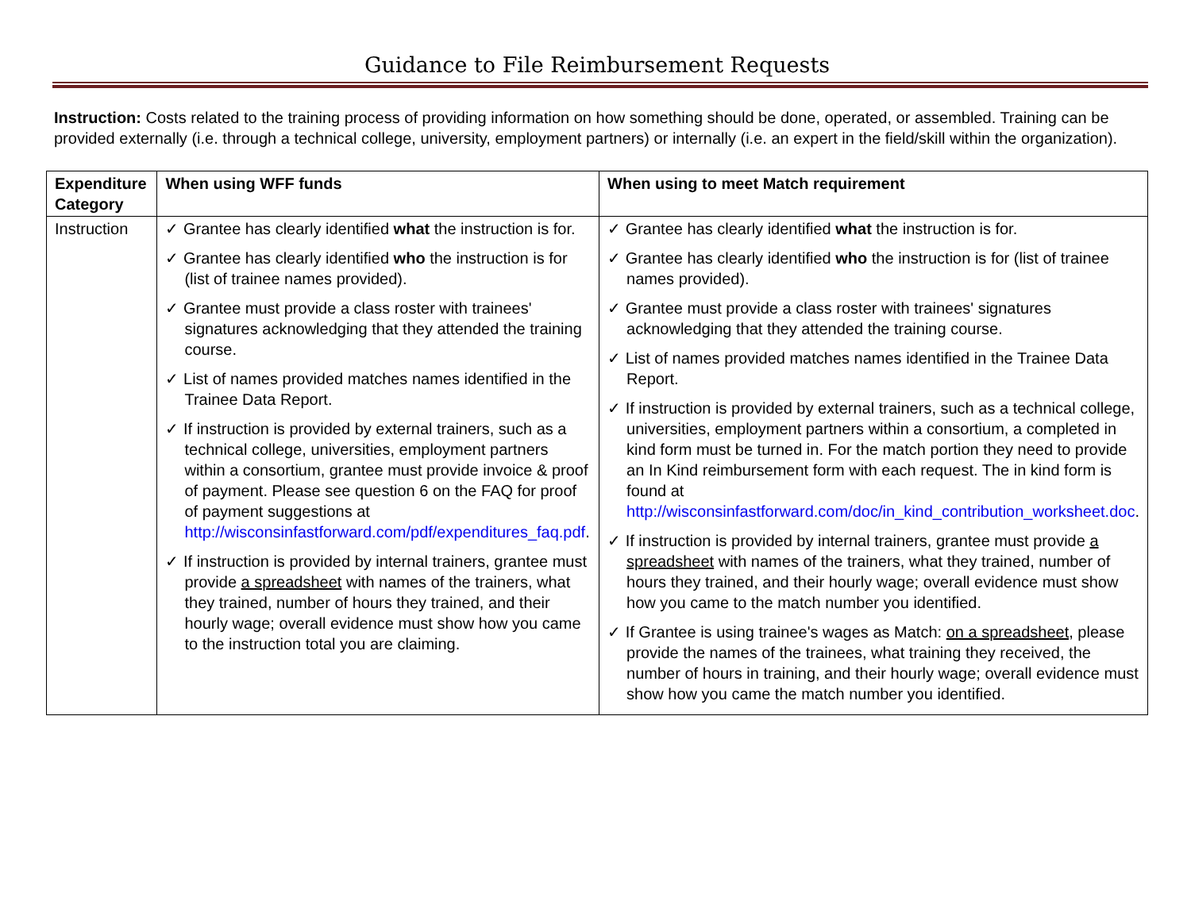Guidance to File Reimbursement Requests
Instruction: Costs related to the training process of providing information on how something should be done, operated, or assembled. Training can be provided externally (i.e. through a technical college, university, employment partners) or internally (i.e. an expert in the field/skill within the organization).
| Expenditure Category | When using WFF funds | When using to meet Match requirement |
| --- | --- | --- |
| Instruction | ✓ Grantee has clearly identified what the instruction is for. ✓ Grantee has clearly identified who the instruction is for (list of trainee names provided). ✓ Grantee must provide a class roster with trainees' signatures acknowledging that they attended the training course. ✓ List of names provided matches names identified in the Trainee Data Report. ✓ If instruction is provided by external trainers, such as a technical college, universities, employment partners within a consortium, grantee must provide invoice & proof of payment. Please see question 6 on the FAQ for proof of payment suggestions at http://wisconsinfastforward.com/pdf/expenditures_faq.pdf . ✓ If instruction is provided by internal trainers, grantee must provide a spreadsheet with names of the trainers, what they trained, number of hours they trained, and their hourly wage; overall evidence must show how you came to the instruction total you are claiming. | ✓ Grantee has clearly identified what the instruction is for. ✓ Grantee has clearly identified who the instruction is for (list of trainee names provided). ✓ Grantee must provide a class roster with trainees' signatures acknowledging that they attended the training course. ✓ List of names provided matches names identified in the Trainee Data Report. ✓ If instruction is provided by external trainers, such as a technical college, universities, employment partners within a consortium, a completed in kind form must be turned in. For the match portion they need to provide an In Kind reimbursement form with each request. The in kind form is found at http://wisconsinfastforward.com/doc/in_kind_contribution_worksheet.doc . ✓ If instruction is provided by internal trainers, grantee must provide a spreadsheet with names of the trainers, what they trained, number of hours they trained, and their hourly wage; overall evidence must show how you came to the match number you identified. ✓ If Grantee is using trainee's wages as Match: on a spreadsheet, please provide the names of the trainees, what training they received, the number of hours in training, and their hourly wage; overall evidence must show how you came the match number you identified. |